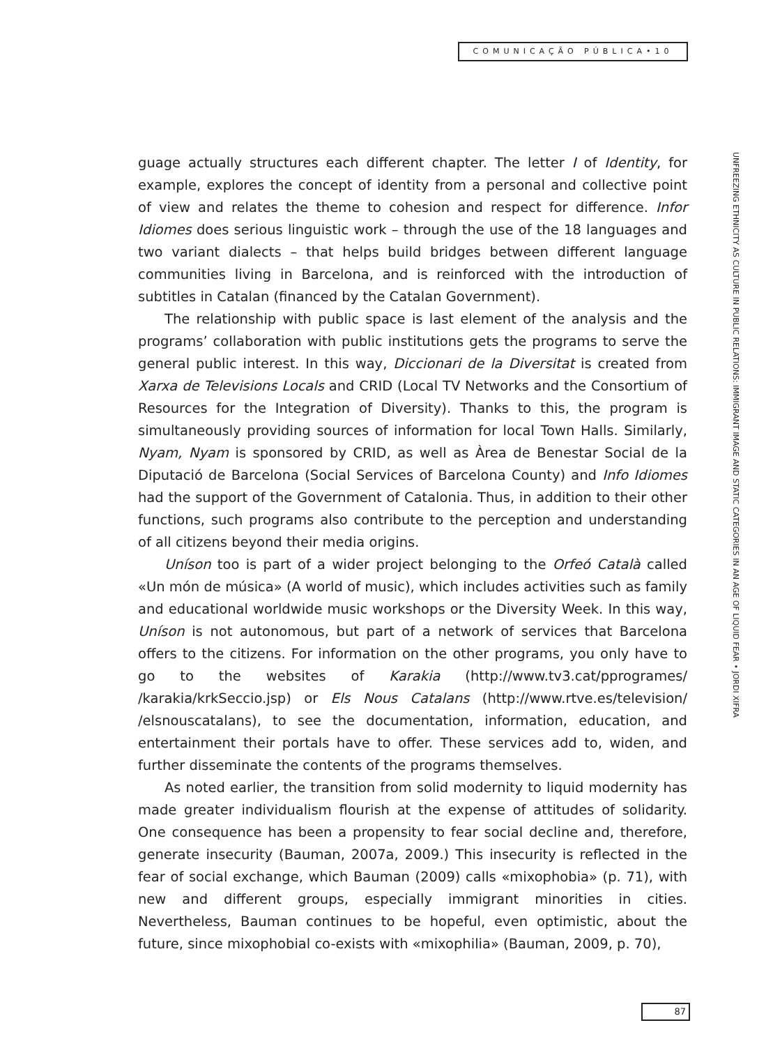COMUNICAÇÃO PÚBLICA•10
guage actually structures each different chapter. The letter I of Identity, for example, explores the concept of identity from a personal and collective point of view and relates the theme to cohesion and respect for difference. Infor Idiomes does serious linguistic work – through the use of the 18 languages and two variant dialects – that helps build bridges between different language communities living in Barcelona, and is reinforced with the introduction of subtitles in Catalan (financed by the Catalan Government).
The relationship with public space is last element of the analysis and the programs’ collaboration with public institutions gets the programs to serve the general public interest. In this way, Diccionari de la Diversitat is created from Xarxa de Televisions Locals and CRID (Local TV Networks and the Consortium of Resources for the Integration of Diversity). Thanks to this, the program is simultaneously providing sources of information for local Town Halls. Similarly, Nyam, Nyam is sponsored by CRID, as well as Àrea de Benestar Social de la Diputació de Barcelona (Social Services of Barcelona County) and Info Idiomes had the support of the Government of Catalonia. Thus, in addition to their other functions, such programs also contribute to the perception and understanding of all citizens beyond their media origins.
Uníson too is part of a wider project belonging to the Orfeó Català called «Un món de música» (A world of music), which includes activities such as family and educational worldwide music workshops or the Diversity Week. In this way, Uníson is not autonomous, but part of a network of services that Barcelona offers to the citizens. For information on the other programs, you only have to go to the websites of Karakia (http://www.tv3.cat/pprogrames/ /karakia/krkSeccio.jsp) or Els Nous Catalans (http://www.rtve.es/television/ /elsnouscatalans), to see the documentation, information, education, and entertainment their portals have to offer. These services add to, widen, and further disseminate the contents of the programs themselves.
As noted earlier, the transition from solid modernity to liquid modernity has made greater individualism flourish at the expense of attitudes of solidarity. One consequence has been a propensity to fear social decline and, therefore, generate insecurity (Bauman, 2007a, 2009.) This insecurity is reflected in the fear of social exchange, which Bauman (2009) calls «mixophobia» (p. 71), with new and different groups, especially immigrant minorities in cities. Nevertheless, Bauman continues to be hopeful, even optimistic, about the future, since mixophobial co-exists with «mixophilia» (Bauman, 2009, p. 70),
UNFREEZING ETHNICITY AS CULTURE IN PUBLIC RELATIONS: IMMIGRANT IMAGE AND STATIC CATEGORIES IN AN AGE OF LIQUID FEAR • JORDI XIFRA
87